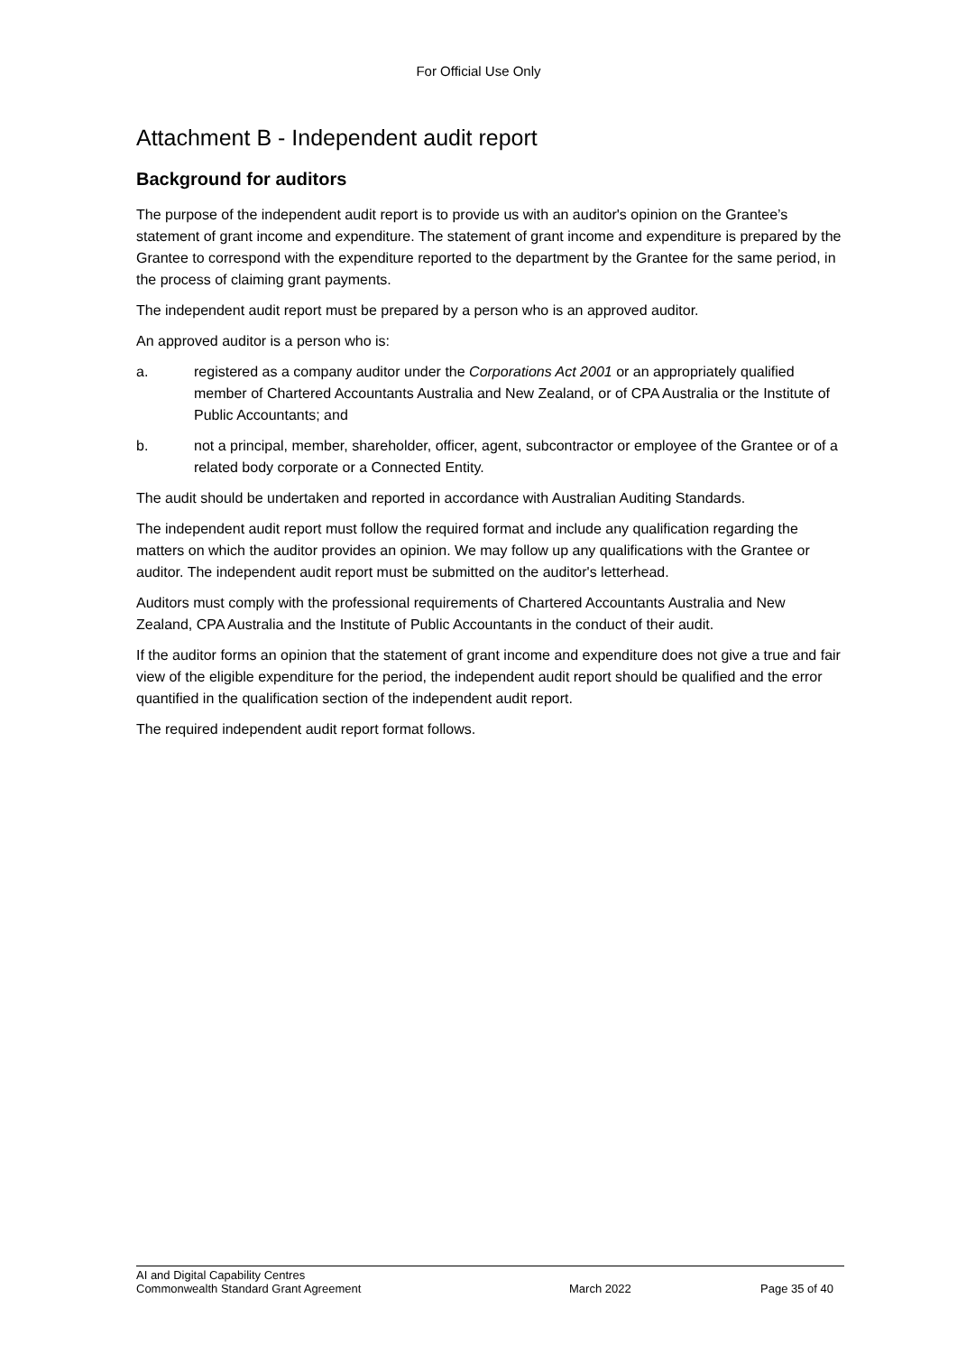For Official Use Only
Attachment B - Independent audit report
Background for auditors
The purpose of the independent audit report is to provide us with an auditor's opinion on the Grantee’s statement of grant income and expenditure. The statement of grant income and expenditure is prepared by the Grantee to correspond with the expenditure reported to the department by the Grantee for the same period, in the process of claiming grant payments.
The independent audit report must be prepared by a person who is an approved auditor.
An approved auditor is a person who is:
a. registered as a company auditor under the Corporations Act 2001 or an appropriately qualified member of Chartered Accountants Australia and New Zealand, or of CPA Australia or the Institute of Public Accountants; and
b. not a principal, member, shareholder, officer, agent, subcontractor or employee of the Grantee or of a related body corporate or a Connected Entity.
The audit should be undertaken and reported in accordance with Australian Auditing Standards.
The independent audit report must follow the required format and include any qualification regarding the matters on which the auditor provides an opinion. We may follow up any qualifications with the Grantee or auditor. The independent audit report must be submitted on the auditor's letterhead.
Auditors must comply with the professional requirements of Chartered Accountants Australia and New Zealand, CPA Australia and the Institute of Public Accountants in the conduct of their audit.
If the auditor forms an opinion that the statement of grant income and expenditure does not give a true and fair view of the eligible expenditure for the period, the independent audit report should be qualified and the error quantified in the qualification section of the independent audit report.
The required independent audit report format follows.
AI and Digital Capability Centres
Commonwealth Standard Grant Agreement March 2022 Page 35 of 40